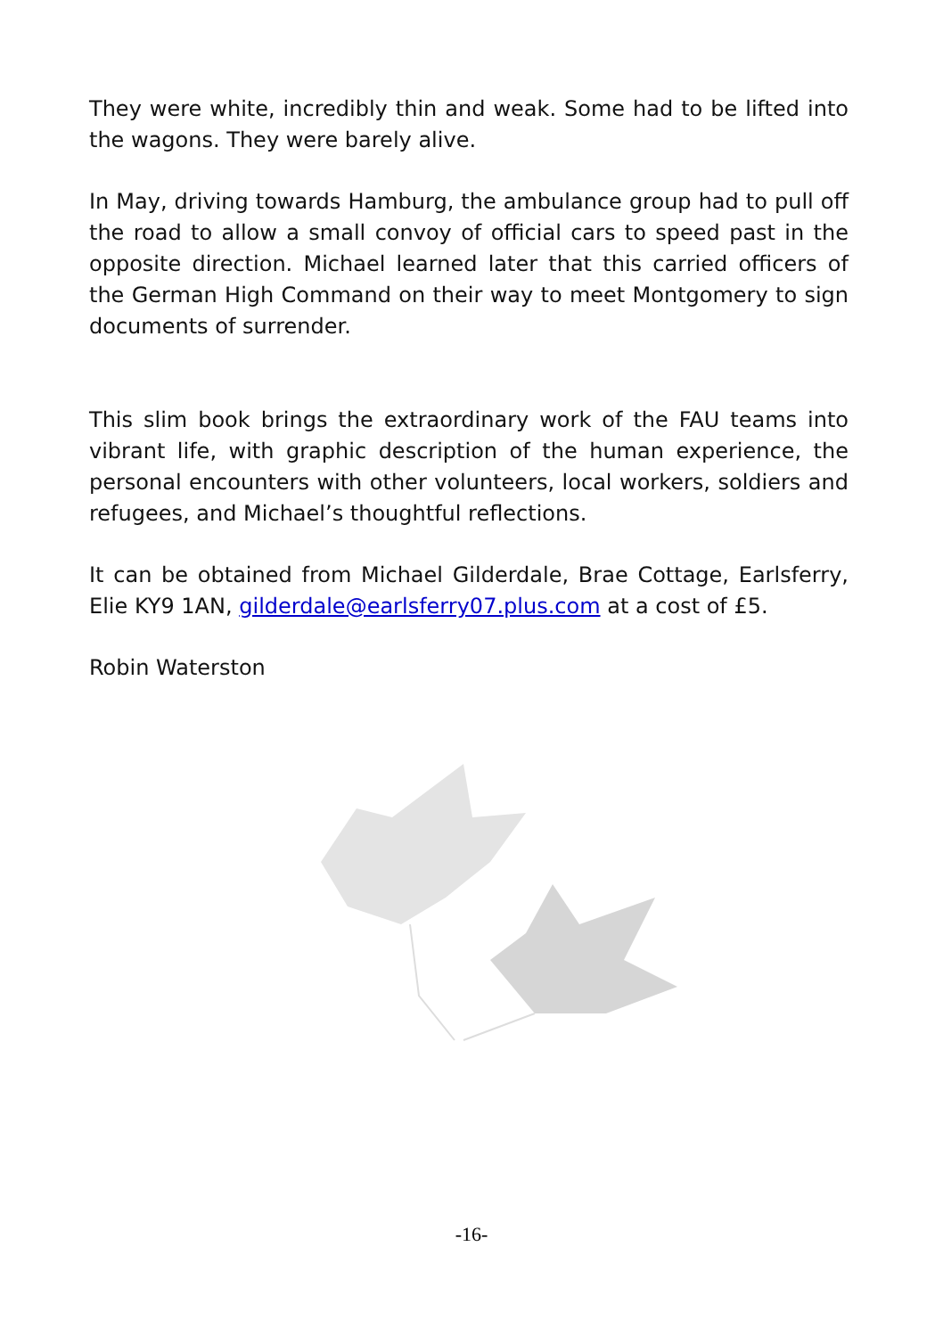They were white, incredibly thin and weak. Some had to be lifted into the wagons. They were barely alive.
In May, driving towards Hamburg, the ambulance group had to pull off the road to allow a small convoy of official cars to speed past in the opposite direction. Michael learned later that this carried officers of the German High Command on their way to meet Montgomery to sign documents of surrender.
This slim book brings the extraordinary work of the FAU teams into vibrant life, with graphic description of the human experience, the personal encounters with other volunteers, local workers, soldiers and refugees, and Michael’s thoughtful reflections.
It can be obtained from Michael Gilderdale, Brae Cottage, Earlsferry, Elie KY9 1AN, gilderdale@earlsferry07.plus.com at a cost of £5.
Robin Waterston
-16-